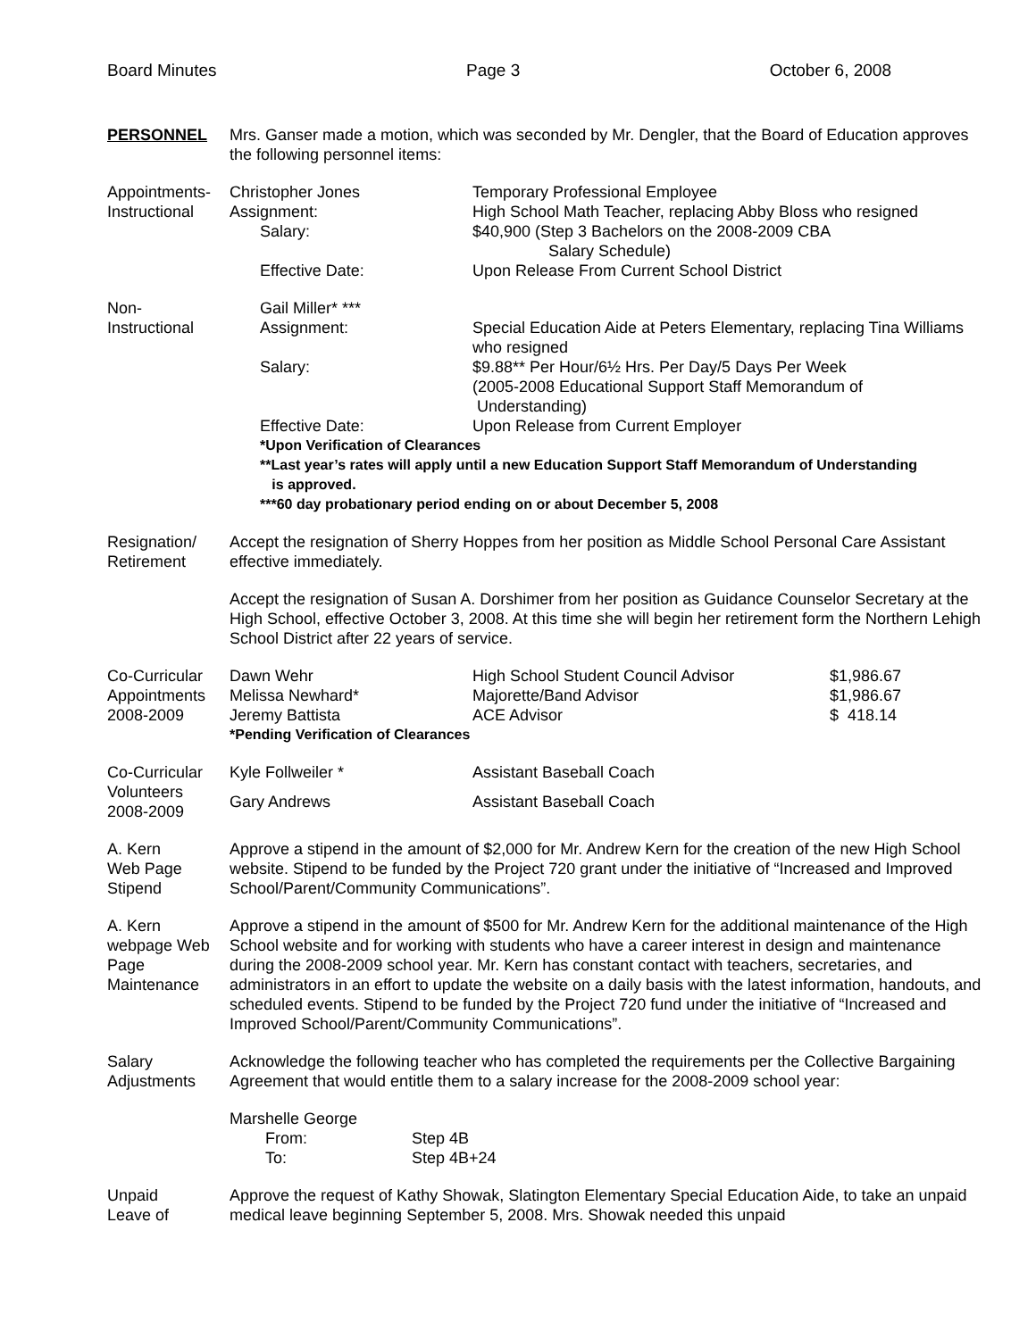Board Minutes Page 3 October 6, 2008
PERSONNEL Mrs. Ganser made a motion, which was seconded by Mr. Dengler, that the Board of Education approves the following personnel items:
Appointments-
Instructional
Christopher Jones
Temporary Professional Employee
Assignment:
High School Math Teacher, replacing Abby Bloss who resigned
Salary:
$40,900 (Step 3 Bachelors on the 2008-2009 CBA
Salary Schedule)
Effective Date:
Upon Release From Current School District
Non-
Instructional
Gail Miller* ***
Assignment:
Special Education Aide at Peters Elementary, replacing Tina Williams who resigned
Salary:
$9.88** Per Hour/6½ Hrs. Per Day/5 Days Per Week
(2005-2008 Educational Support Staff Memorandum of
Understanding)
Effective Date:
Upon Release from Current Employer
*Upon Verification of Clearances
**Last year’s rates will apply until a new Education Support Staff Memorandum of Understanding
is approved.
***60 day probationary period ending on or about December 5, 2008
Resignation/
Retirement
Accept the resignation of Sherry Hoppes from her position as Middle School Personal Care Assistant effective immediately.
Accept the resignation of Susan A. Dorshimer from her position as Guidance Counselor Secretary at the High School, effective October 3, 2008. At this time she will begin her retirement form the Northern Lehigh School District after 22 years of service.
Co-Curricular
Appointments
2008-2009
Dawn Wehr
High School Student Council Advisor
$1,986.67
Melissa Newhard*
Majorette/Band Advisor
$1,986.67
Jeremy Battista
ACE Advisor
$ 418.14
*Pending Verification of Clearances
Co-Curricular
Volunteers
2008-2009
Kyle Follweiler *
Assistant Baseball Coach
Gary Andrews
Assistant Baseball Coach
A. Kern
Web Page
Stipend
Approve a stipend in the amount of $2,000 for Mr. Andrew Kern for the creation of the new High School website. Stipend to be funded by the Project 720 grant under the initiative of “Increased and Improved School/Parent/Community Communications”.
A. Kern
webpage Web Page
Maintenance
Approve a stipend in the amount of $500 for Mr. Andrew Kern for the additional maintenance of the High School website and for working with students who have a career interest in design and maintenance during the 2008-2009 school year. Mr. Kern has constant contact with teachers, secretaries, and administrators in an effort to update the website on a daily basis with the latest information, handouts, and scheduled events. Stipend to be funded by the Project 720 fund under the initiative of “Increased and Improved School/Parent/Community Communications”.
Salary
Adjustments
Acknowledge the following teacher who has completed the requirements per the Collective Bargaining Agreement that would entitle them to a salary increase for the 2008-2009 school year:
Marshelle George
From:
Step 4B
To:
Step 4B+24
Unpaid
Leave of
Approve the request of Kathy Showak, Slatington Elementary Special Education Aide, to take an unpaid medical leave beginning September 5, 2008. Mrs. Showak needed this unpaid